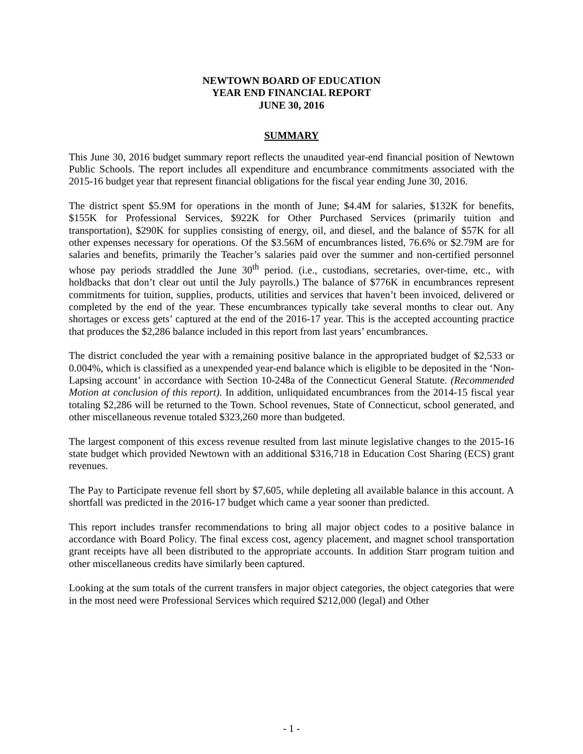NEWTOWN BOARD OF EDUCATION
YEAR END FINANCIAL REPORT
JUNE 30, 2016
SUMMARY
This June 30, 2016 budget summary report reflects the unaudited year-end financial position of Newtown Public Schools. The report includes all expenditure and encumbrance commitments associated with the 2015-16 budget year that represent financial obligations for the fiscal year ending June 30, 2016.
The district spent $5.9M for operations in the month of June; $4.4M for salaries, $132K for benefits, $155K for Professional Services, $922K for Other Purchased Services (primarily tuition and transportation), $290K for supplies consisting of energy, oil, and diesel, and the balance of $57K for all other expenses necessary for operations. Of the $3.56M of encumbrances listed, 76.6% or $2.79M are for salaries and benefits, primarily the Teacher’s salaries paid over the summer and non-certified personnel whose pay periods straddled the June 30<sup>th</sup> period. (i.e., custodians, secretaries, over-time, etc., with holdbacks that don’t clear out until the July payrolls.) The balance of $776K in encumbrances represent commitments for tuition, supplies, products, utilities and services that haven’t been invoiced, delivered or completed by the end of the year. These encumbrances typically take several months to clear out. Any shortages or excess gets’ captured at the end of the 2016-17 year. This is the accepted accounting practice that produces the $2,286 balance included in this report from last years’ encumbrances.
The district concluded the year with a remaining positive balance in the appropriated budget of $2,533 or 0.004%, which is classified as a unexpended year-end balance which is eligible to be deposited in the ‘Non-Lapsing account’ in accordance with Section 10-248a of the Connecticut General Statute. (Recommended Motion at conclusion of this report). In addition, unliquidated encumbrances from the 2014-15 fiscal year totaling $2,286 will be returned to the Town. School revenues, State of Connecticut, school generated, and other miscellaneous revenue totaled $323,260 more than budgeted.
The largest component of this excess revenue resulted from last minute legislative changes to the 2015-16 state budget which provided Newtown with an additional $316,718 in Education Cost Sharing (ECS) grant revenues.
The Pay to Participate revenue fell short by $7,605, while depleting all available balance in this account. A shortfall was predicted in the 2016-17 budget which came a year sooner than predicted.
This report includes transfer recommendations to bring all major object codes to a positive balance in accordance with Board Policy. The final excess cost, agency placement, and magnet school transportation grant receipts have all been distributed to the appropriate accounts. In addition Starr program tuition and other miscellaneous credits have similarly been captured.
Looking at the sum totals of the current transfers in major object categories, the object categories that were in the most need were Professional Services which required $212,000 (legal) and Other
- 1 -